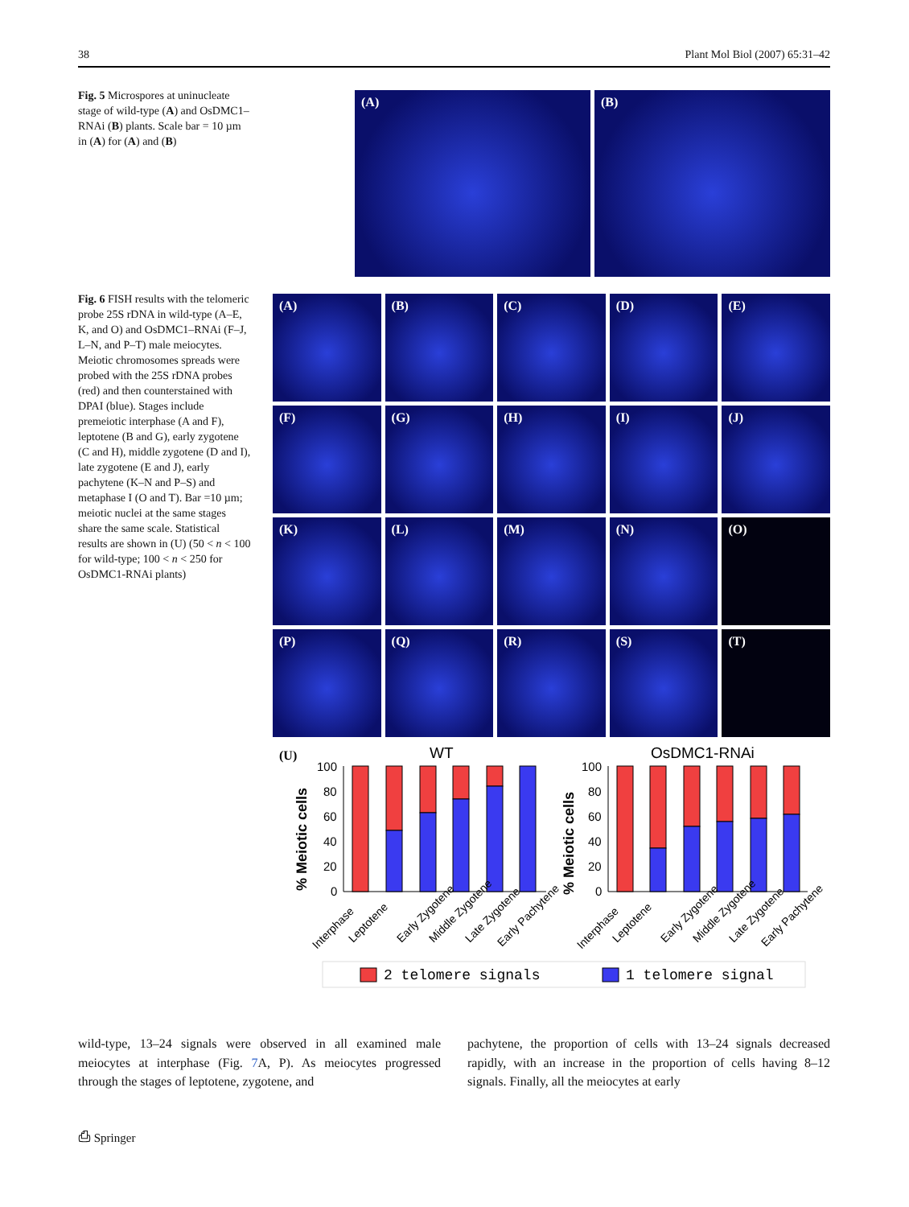38 Plant Mol Biol (2007) 65:31–42
Fig. 5 Microspores at uninucleate stage of wild-type (A) and OsDMC1–RNAi (B) plants. Scale bar = 10 µm in (A) for (A) and (B)
(A) (B)
Fig. 6 FISH results with the telomeric probe 25S rDNA in wild-type (A–E, K, and O) and OsDMC1–RNAi (F–J, L–N, and P–T) male meiocytes. Meiotic chromosomes spreads were probed with the 25S rDNA probes (red) and then counterstained with DPAI (blue). Stages include premeiotic interphase (A and F), leptotene (B and G), early zygotene (C and H), middle zygotene (D and I), late zygotene (E and J), early pachytene (K–N and P–S) and metaphase I (O and T). Bar =10 µm; meiotic nuclei at the same stages share the same scale. Statistical results are shown in (U) (50 < n < 100 for wild-type; 100 < n < 250 for OsDMC1-RNAi plants)
(A)
(B)
(C)
(D)
(E)
(F)
(G)
(H)
(I)
(J)
(K)
(L)
(M)
(N)
(O)
(P)
(Q)
(R)
(S)
(T)
(U)
WT
OsDMC1-RNAi
% Meiotic cells
% Meiotic cells
100
80
60
40
20
0
100
80
60
40
20
0
Interphase
Leptotene
Early Zygotene
Middle Zygotene
Late Zygotene
Early Pachytene
Interphase
Leptotene
Early Zygotene
Middle Zygotene
Late Zygotene
Early Pachytene
2 telomere signals
1 telomere signal
wild-type, 13–24 signals were observed in all examined male meiocytes at interphase (Fig. 7 A, P). As meiocytes progressed through the stages of leptotene, zygotene, and
pachytene, the proportion of cells with 13–24 signals decreased rapidly, with an increase in the proportion of cells having 8–12 signals. Finally, all the meiocytes at early
⎙ Springer